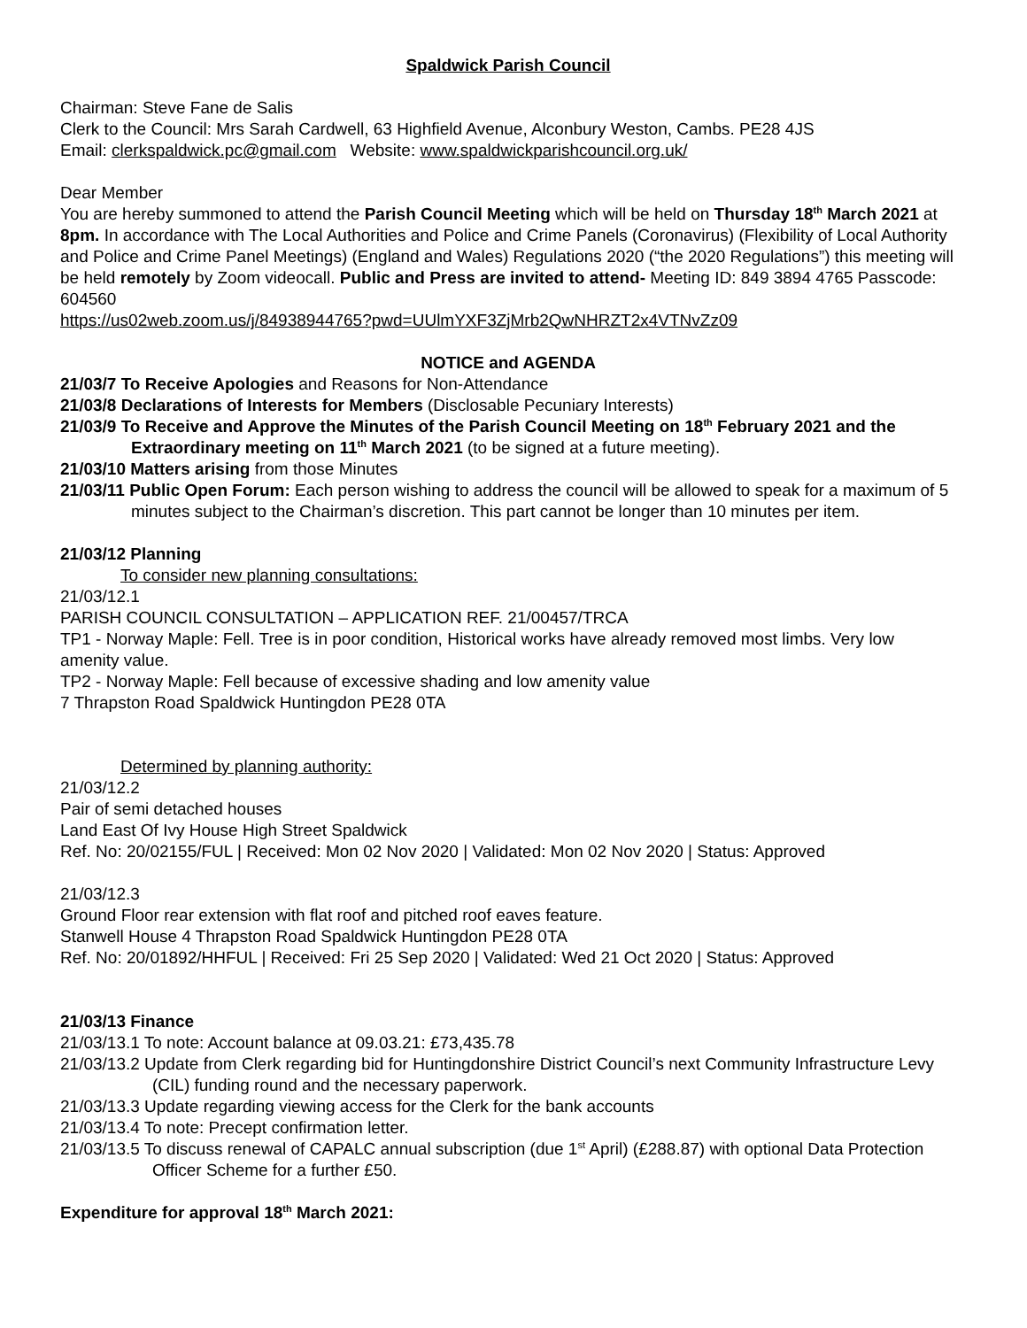Spaldwick Parish Council
Chairman: Steve Fane de Salis
Clerk to the Council: Mrs Sarah Cardwell, 63 Highfield Avenue, Alconbury Weston, Cambs. PE28 4JS
Email: clerkspaldwick.pc@gmail.com Website: www.spaldwickparishcouncil.org.uk/
Dear Member
You are hereby summoned to attend the Parish Council Meeting which will be held on Thursday 18<sup>th</sup> March 2021 at 8pm. In accordance with The Local Authorities and Police and Crime Panels (Coronavirus) (Flexibility of Local Authority and Police and Crime Panel Meetings) (England and Wales) Regulations 2020 (“the 2020 Regulations”) this meeting will be held remotely by Zoom videocall. Public and Press are invited to attend- Meeting ID: 849 3894 4765 Passcode: 604560
https://us02web.zoom.us/j/84938944765?pwd=UUlmYXF3ZjMrb2QwNHRZT2x4VTNvZz09
NOTICE and AGENDA
21/03/7 To Receive Apologies and Reasons for Non-Attendance
21/03/8 Declarations of Interests for Members (Disclosable Pecuniary Interests)
21/03/9 To Receive and Approve the Minutes of the Parish Council Meeting on 18<sup>th</sup> February 2021 and the Extraordinary meeting on 11<sup>th</sup> March 2021 (to be signed at a future meeting).
21/03/10 Matters arising from those Minutes
21/03/11 Public Open Forum: Each person wishing to address the council will be allowed to speak for a maximum of 5 minutes subject to the Chairman’s discretion. This part cannot be longer than 10 minutes per item.
21/03/12 Planning
To consider new planning consultations:
21/03/12.1
PARISH COUNCIL CONSULTATION – APPLICATION REF. 21/00457/TRCA
TP1 - Norway Maple: Fell. Tree is in poor condition, Historical works have already removed most limbs. Very low amenity value.
TP2 - Norway Maple: Fell because of excessive shading and low amenity value
7 Thrapston Road Spaldwick Huntingdon PE28 0TA
Determined by planning authority:
21/03/12.2
Pair of semi detached houses
Land East Of Ivy House High Street Spaldwick
Ref. No: 20/02155/FUL | Received: Mon 02 Nov 2020 | Validated: Mon 02 Nov 2020 | Status: Approved
21/03/12.3
Ground Floor rear extension with flat roof and pitched roof eaves feature.
Stanwell House 4 Thrapston Road Spaldwick Huntingdon PE28 0TA
Ref. No: 20/01892/HHFUL | Received: Fri 25 Sep 2020 | Validated: Wed 21 Oct 2020 | Status: Approved
21/03/13 Finance
21/03/13.1 To note: Account balance at 09.03.21: £73,435.78
21/03/13.2 Update from Clerk regarding bid for Huntingdonshire District Council’s next Community Infrastructure Levy (CIL) funding round and the necessary paperwork.
21/03/13.3 Update regarding viewing access for the Clerk for the bank accounts
21/03/13.4 To note: Precept confirmation letter.
21/03/13.5 To discuss renewal of CAPALC annual subscription (due 1<sup>st</sup> April) (£288.87) with optional Data Protection Officer Scheme for a further £50.
Expenditure for approval 18<sup>th</sup> March 2021: